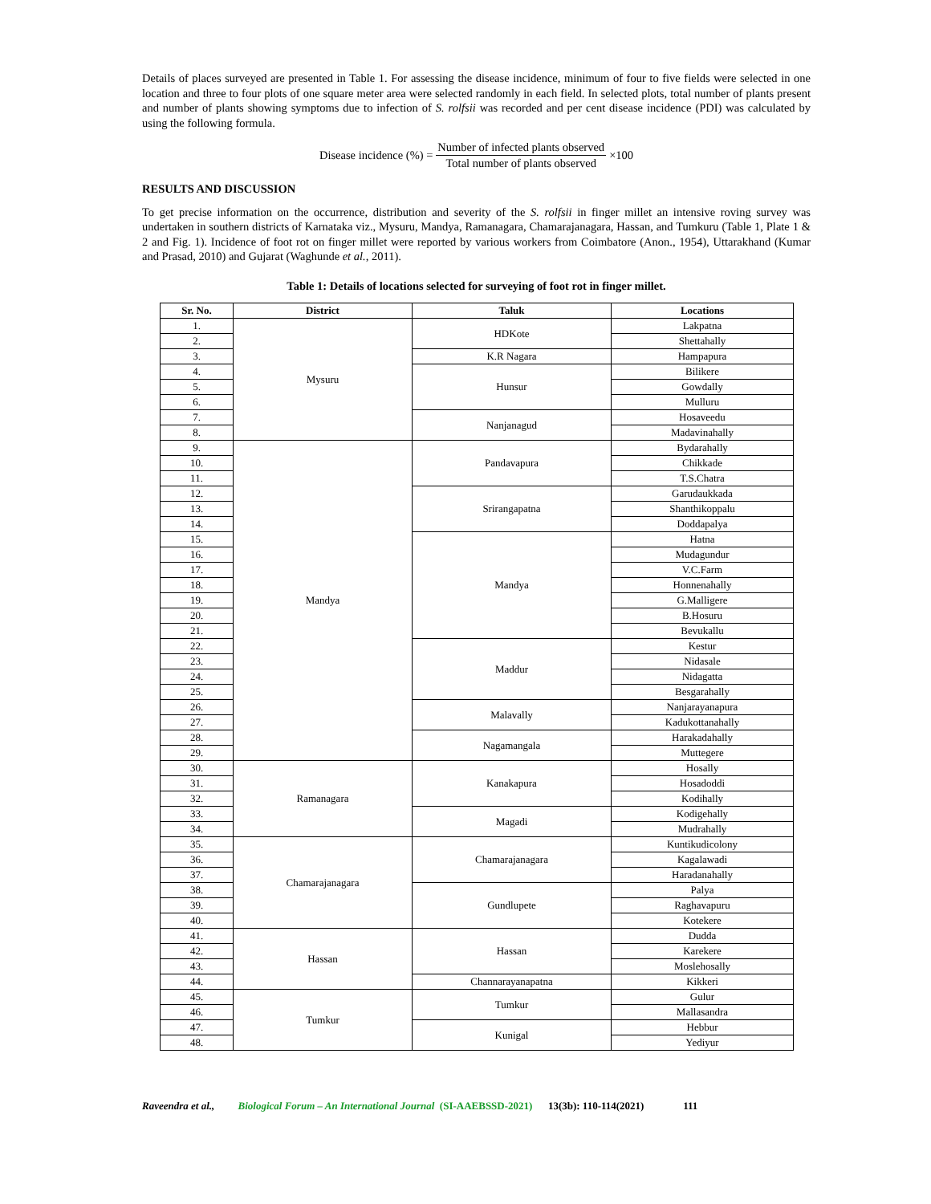Details of places surveyed are presented in Table 1. For assessing the disease incidence, minimum of four to five fields were selected in one location and three to four plots of one square meter area were selected randomly in each field. In selected plots, total number of plants present and number of plants showing symptoms due to infection of S. rolfsii was recorded and per cent disease incidence (PDI) was calculated by using the following formula.
Disease incidence (%) = Number of infected plants observed Total number of plants observed ×100
RESULTS AND DISCUSSION
To get precise information on the occurrence, distribution and severity of the S. rolfsii in finger millet an intensive roving survey was undertaken in southern districts of Karnataka viz., Mysuru, Mandya, Ramanagara, Chamarajanagara, Hassan, and Tumkuru (Table 1, Plate 1 & 2 and Fig. 1). Incidence of foot rot on finger millet were reported by various workers from Coimbatore (Anon., 1954), Uttarakhand (Kumar and Prasad, 2010) and Gujarat (Waghunde et al., 2011).
Table 1: Details of locations selected for surveying of foot rot in finger millet.
| Sr. No. | District | Taluk | Locations |
| --- | --- | --- | --- |
| 1. | Mysuru | HDKote | Lakpatna |
| 2. | | | Shettahally |
| 3. | | K.R Nagara | Hampapura |
| 4. | | Hunsur | Bilikere |
| 5. | | | Gowdally |
| 6. | | | Mulluru |
| 7. | | Nanjanagud | Hosaveedu |
| 8. | | | Madavinahally |
| 9. | Mandya | Pandavapura | Bydarahally |
| 10. | | | Chikkade |
| 11. | | | T.S.Chatra |
| 12. | | Srirangapatna | Garudaukkada |
| 13. | | | Shanthikoppalu |
| 14. | | | Doddapalya |
| 15. | | Mandya | Hatna |
| 16. | | | Mudagundur |
| 17. | | | V.C.Farm |
| 18. | | | Honnenahally |
| 19. | | | G.Malligere |
| 20. | | | B.Hosuru |
| 21. | | | Bevukallu |
| 22. | | Maddur | Kestur |
| 23. | | | Nidasale |
| 24. | | | Nidagatta |
| 25. | | | Besgarahally |
| 26. | | Malavally | Nanjarayanapura |
| 27. | | | Kadukottanahally |
| 28. | | Nagamangala | Harakadahally |
| 29. | | | Muttegere |
| 30. | Ramanagara | Kanakapura | Hosally |
| 31. | | | Hosadoddi |
| 32. | | | Kodihally |
| 33. | | Magadi | Kodigehally |
| 34. | | | Mudrahally |
| 35. | Chamarajanagara | Chamarajanagara | Kuntikudicolony |
| 36. | | | Kagalawadi |
| 37. | | | Haradanahally |
| 38. | | Gundlupete | Palya |
| 39. | | | Raghavapuru |
| 40. | | | Kotekere |
| 41. | Hassan | Hassan | Dudda |
| 42. | | | Karekere |
| 43. | | | Moslehosally |
| 44. | | Channarayanapatna | Kikkeri |
| 45. | Tumkur | Tumkur | Gulur |
| 46. | | | Mallasandra |
| 47. | | Kunigal | Hebbur |
| 48. | | | Yediyur |
Raveendra et al., Biological Forum – An International Journal (SI-AAEBSSD-2021) 13(3b): 110-114(2021) 111